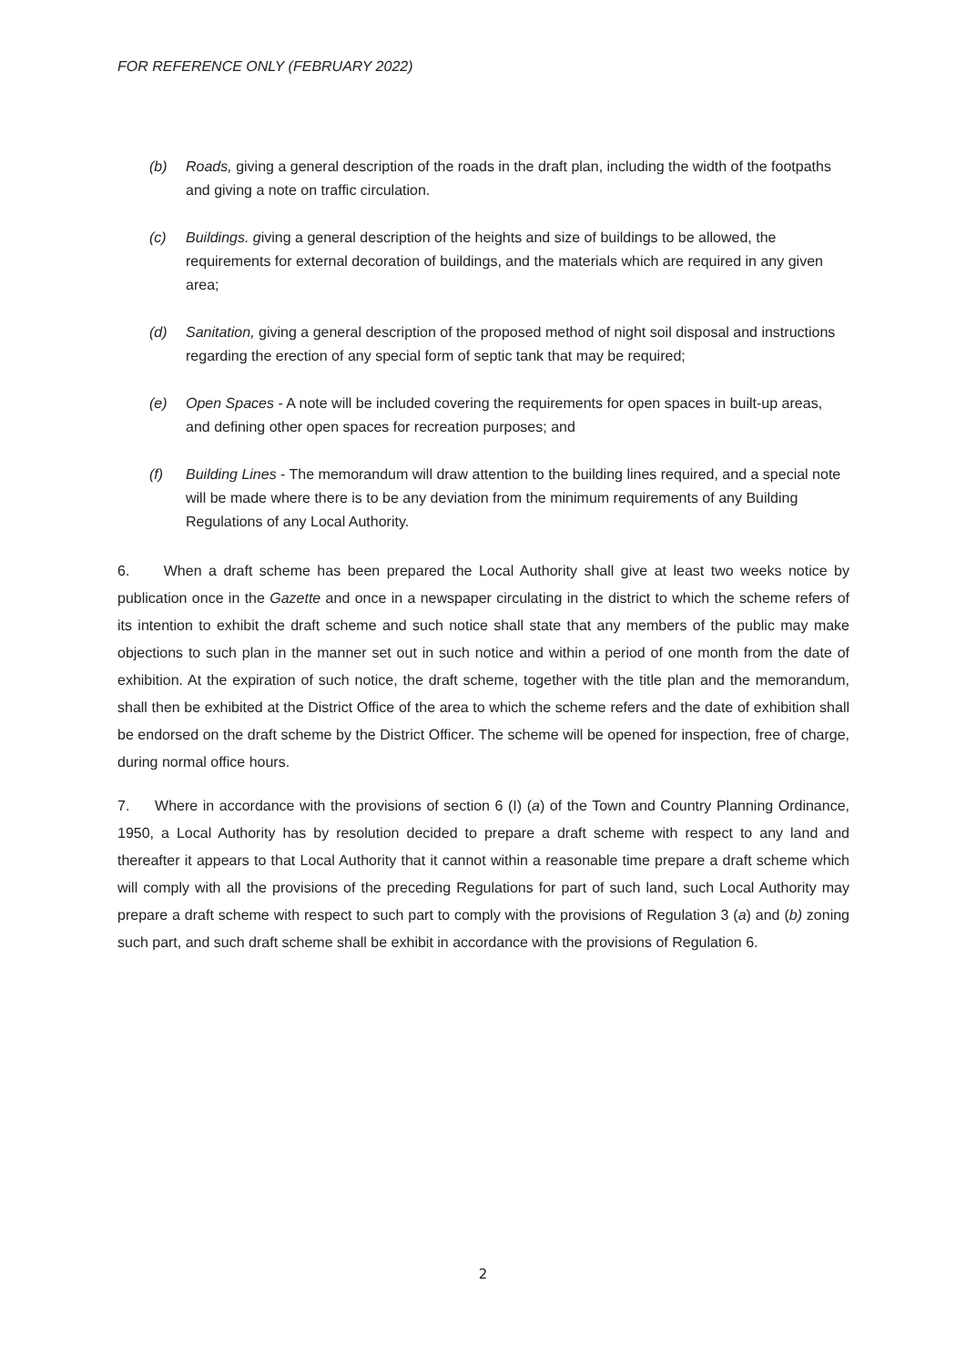FOR REFERENCE ONLY (FEBRUARY 2022)
(b) Roads, giving a general description of the roads in the draft plan, including the width of the footpaths and giving a note on traffic circulation.
(c) Buildings. giving a general description of the heights and size of buildings to be allowed, the requirements for external decoration of buildings, and the materials which are required in any given area;
(d) Sanitation, giving a general description of the proposed method of night soil disposal and instructions regarding the erection of any special form of septic tank that may be required;
(e) Open Spaces - A note will be included covering the requirements for open spaces in built-up areas, and defining other open spaces for recreation purposes; and
(f) Building Lines - The memorandum will draw attention to the building lines required, and a special note will be made where there is to be any deviation from the minimum requirements of any Building Regulations of any Local Authority.
6. When a draft scheme has been prepared the Local Authority shall give at least two weeks notice by publication once in the Gazette and once in a newspaper circulating in the district to which the scheme refers of its intention to exhibit the draft scheme and such notice shall state that any members of the public may make objections to such plan in the manner set out in such notice and within a period of one month from the date of exhibition. At the expiration of such notice, the draft scheme, together with the title plan and the memorandum, shall then be exhibited at the District Office of the area to which the scheme refers and the date of exhibition shall be endorsed on the draft scheme by the District Officer. The scheme will be opened for inspection, free of charge, during normal office hours.
7. Where in accordance with the provisions of section 6 (I) (a) of the Town and Country Planning Ordinance, 1950, a Local Authority has by resolution decided to prepare a draft scheme with respect to any land and thereafter it appears to that Local Authority that it cannot within a reasonable time prepare a draft scheme which will comply with all the provisions of the preceding Regulations for part of such land, such Local Authority may prepare a draft scheme with respect to such part to comply with the provisions of Regulation 3 (a) and (b) zoning such part, and such draft scheme shall be exhibit in accordance with the provisions of Regulation 6.
2